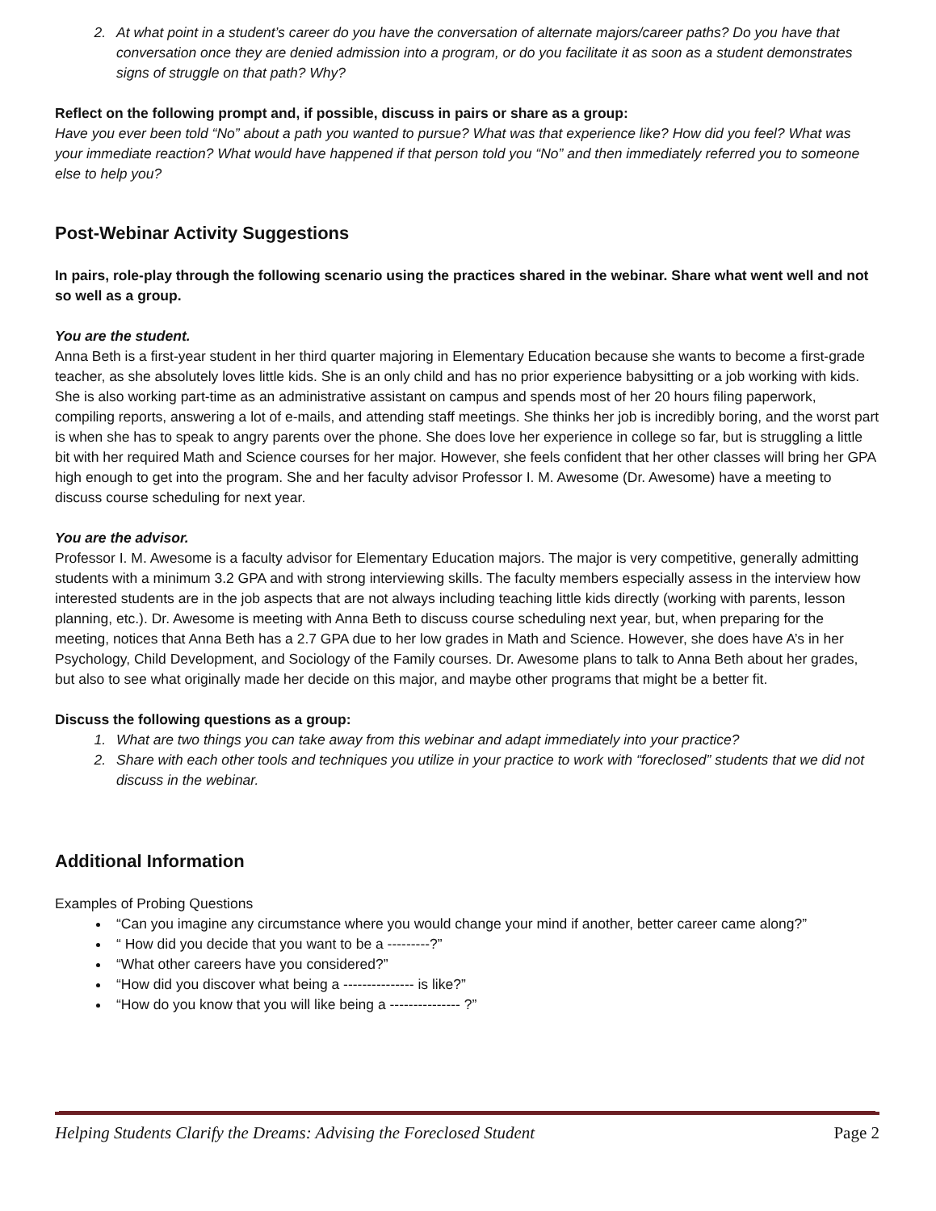2. At what point in a student’s career do you have the conversation of alternate majors/career paths? Do you have that conversation once they are denied admission into a program, or do you facilitate it as soon as a student demonstrates signs of struggle on that path? Why?
Reflect on the following prompt and, if possible, discuss in pairs or share as a group:
Have you ever been told “No” about a path you wanted to pursue? What was that experience like? How did you feel? What was your immediate reaction? What would have happened if that person told you “No” and then immediately referred you to someone else to help you?
Post-Webinar Activity Suggestions
In pairs, role-play through the following scenario using the practices shared in the webinar. Share what went well and not so well as a group.
You are the student.
Anna Beth is a first-year student in her third quarter majoring in Elementary Education because she wants to become a first-grade teacher, as she absolutely loves little kids. She is an only child and has no prior experience babysitting or a job working with kids. She is also working part-time as an administrative assistant on campus and spends most of her 20 hours filing paperwork, compiling reports, answering a lot of e-mails, and attending staff meetings. She thinks her job is incredibly boring, and the worst part is when she has to speak to angry parents over the phone. She does love her experience in college so far, but is struggling a little bit with her required Math and Science courses for her major. However, she feels confident that her other classes will bring her GPA high enough to get into the program. She and her faculty advisor Professor I. M. Awesome (Dr. Awesome) have a meeting to discuss course scheduling for next year.
You are the advisor.
Professor I. M. Awesome is a faculty advisor for Elementary Education majors. The major is very competitive, generally admitting students with a minimum 3.2 GPA and with strong interviewing skills. The faculty members especially assess in the interview how interested students are in the job aspects that are not always including teaching little kids directly (working with parents, lesson planning, etc.). Dr. Awesome is meeting with Anna Beth to discuss course scheduling next year, but, when preparing for the meeting, notices that Anna Beth has a 2.7 GPA due to her low grades in Math and Science. However, she does have A’s in her Psychology, Child Development, and Sociology of the Family courses. Dr. Awesome plans to talk to Anna Beth about her grades, but also to see what originally made her decide on this major, and maybe other programs that might be a better fit.
Discuss the following questions as a group:
1. What are two things you can take away from this webinar and adapt immediately into your practice?
2. Share with each other tools and techniques you utilize in your practice to work with “foreclosed” students that we did not discuss in the webinar.
Additional Information
Examples of Probing Questions
“Can you imagine any circumstance where you would change your mind if another, better career came along?”
“ How did you decide that you want to be a ---------?”
“What other careers have you considered?”
“How did you discover what being a --------------- is like?”
“How do you know that you will like being a --------------- ?”
Helping Students Clarify the Dreams: Advising the Foreclosed Student Page 2